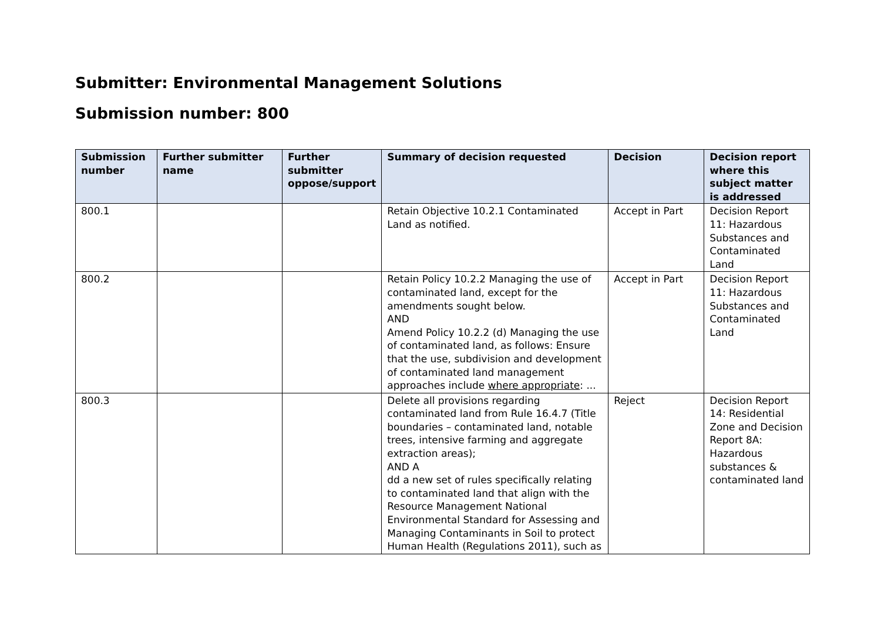Submitter: Environmental Management Solutions
Submission number: 800
| Submission number | Further submitter name | Further submitter oppose/support | Summary of decision requested | Decision | Decision report where this subject matter is addressed |
| --- | --- | --- | --- | --- | --- |
| 800.1 | | | Retain Objective 10.2.1 Contaminated Land as notified. | Accept in Part | Decision Report 11: Hazardous Substances and Contaminated Land |
| 800.2 | | | Retain Policy 10.2.2 Managing the use of contaminated land, except for the amendments sought below. AND Amend Policy 10.2.2 (d) Managing the use of contaminated land, as follows: Ensure that the use, subdivision and development of contaminated land management approaches include where appropriate : ... | Accept in Part | Decision Report 11: Hazardous Substances and Contaminated Land |
| 800.3 | | | Delete all provisions regarding contaminated land from Rule 16.4.7 (Title boundaries – contaminated land, notable trees, intensive farming and aggregate extraction areas); AND A dd a new set of rules specifically relating to contaminated land that align with the Resource Management National Environmental Standard for Assessing and Managing Contaminants in Soil to protect Human Health (Regulations 2011), such as | Reject | Decision Report 14: Residential Zone and Decision Report 8A: Hazardous substances & contaminated land |